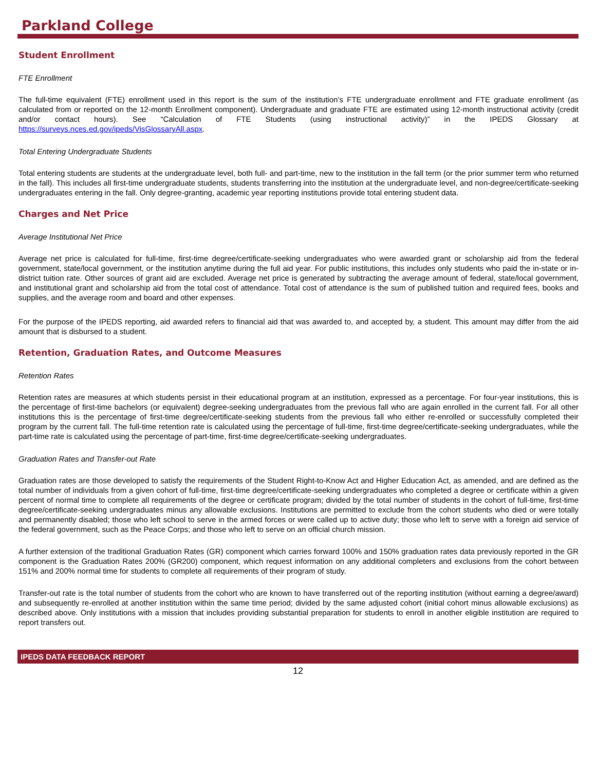Parkland College
Student Enrollment
FTE Enrollment
The full-time equivalent (FTE) enrollment used in this report is the sum of the institution’s FTE undergraduate enrollment and FTE graduate enrollment (as calculated from or reported on the 12-month Enrollment component). Undergraduate and graduate FTE are estimated using 12-month instructional activity (credit and/or contact hours). See “Calculation of FTE Students (using instructional activity)” in the IPEDS Glossary at https://surveys.nces.ed.gov/ipeds/VisGlossaryAll.aspx.
Total Entering Undergraduate Students
Total entering students are students at the undergraduate level, both full- and part-time, new to the institution in the fall term (or the prior summer term who returned in the fall). This includes all first-time undergraduate students, students transferring into the institution at the undergraduate level, and non-degree/certificate-seeking undergraduates entering in the fall. Only degree-granting, academic year reporting institutions provide total entering student data.
Charges and Net Price
Average Institutional Net Price
Average net price is calculated for full-time, first-time degree/certificate-seeking undergraduates who were awarded grant or scholarship aid from the federal government, state/local government, or the institution anytime during the full aid year. For public institutions, this includes only students who paid the in-state or in-district tuition rate. Other sources of grant aid are excluded. Average net price is generated by subtracting the average amount of federal, state/local government, and institutional grant and scholarship aid from the total cost of attendance. Total cost of attendance is the sum of published tuition and required fees, books and supplies, and the average room and board and other expenses.
For the purpose of the IPEDS reporting, aid awarded refers to financial aid that was awarded to, and accepted by, a student. This amount may differ from the aid amount that is disbursed to a student.
Retention, Graduation Rates, and Outcome Measures
Retention Rates
Retention rates are measures at which students persist in their educational program at an institution, expressed as a percentage. For four-year institutions, this is the percentage of first-time bachelors (or equivalent) degree-seeking undergraduates from the previous fall who are again enrolled in the current fall. For all other institutions this is the percentage of first-time degree/certificate-seeking students from the previous fall who either re-enrolled or successfully completed their program by the current fall. The full-time retention rate is calculated using the percentage of full-time, first-time degree/certificate-seeking undergraduates, while the part-time rate is calculated using the percentage of part-time, first-time degree/certificate-seeking undergraduates.
Graduation Rates and Transfer-out Rate
Graduation rates are those developed to satisfy the requirements of the Student Right-to-Know Act and Higher Education Act, as amended, and are defined as the total number of individuals from a given cohort of full-time, first-time degree/certificate-seeking undergraduates who completed a degree or certificate within a given percent of normal time to complete all requirements of the degree or certificate program; divided by the total number of students in the cohort of full-time, first-time degree/certificate-seeking undergraduates minus any allowable exclusions. Institutions are permitted to exclude from the cohort students who died or were totally and permanently disabled; those who left school to serve in the armed forces or were called up to active duty; those who left to serve with a foreign aid service of the federal government, such as the Peace Corps; and those who left to serve on an official church mission.
A further extension of the traditional Graduation Rates (GR) component which carries forward 100% and 150% graduation rates data previously reported in the GR component is the Graduation Rates 200% (GR200) component, which request information on any additional completers and exclusions from the cohort between 151% and 200% normal time for students to complete all requirements of their program of study.
Transfer-out rate is the total number of students from the cohort who are known to have transferred out of the reporting institution (without earning a degree/award) and subsequently re-enrolled at another institution within the same time period; divided by the same adjusted cohort (initial cohort minus allowable exclusions) as described above. Only institutions with a mission that includes providing substantial preparation for students to enroll in another eligible institution are required to report transfers out.
IPEDS DATA FEEDBACK REPORT
12